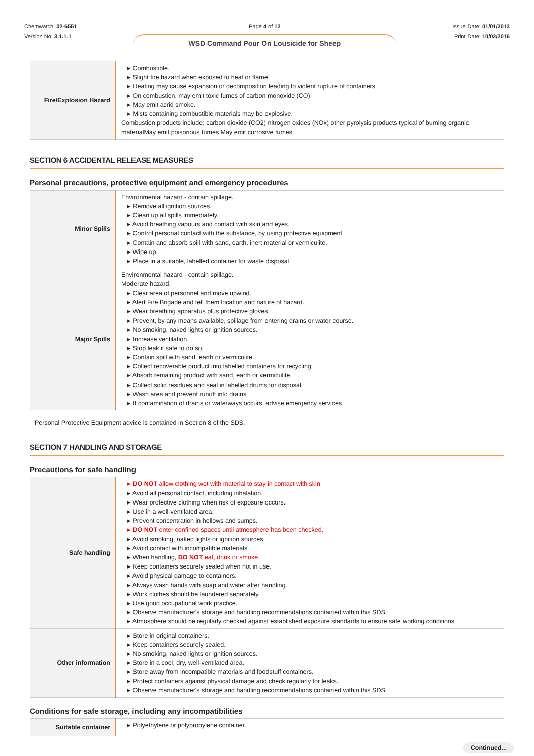Chemwatch: 32-6551
Version No: 3.1.1.1
Page 4 of 12
WSD Command Pour On Lousicide for Sheep
Issue Date: 01/01/2013
Print Date: 10/02/2016
| Fire/Explosion Hazard | ▸ Combustible. ▸ Slight fire hazard when exposed to heat or flame. ▸ Heating may cause expansion or decomposition leading to violent rupture of containers. ▸ On combustion, may emit toxic fumes of carbon monoxide (CO). ▸ May emit acrid smoke. ▸ Mists containing combustible materials may be explosive. Combustion products include; carbon dioxide (CO2) nitrogen oxides (NOx) other pyrolysis products typical of burning organic materialMay emit poisonous fumes.May emit corrosive fumes. |
SECTION 6 ACCIDENTAL RELEASE MEASURES
Personal precautions, protective equipment and emergency procedures
| Minor Spills | Environmental hazard - contain spillage. ▸ Remove all ignition sources. ▸ Clean up all spills immediately. ▸ Avoid breathing vapours and contact with skin and eyes. ▸ Control personal contact with the substance, by using protective equipment. ▸ Contain and absorb spill with sand, earth, inert material or vermiculite. ▸ Wipe up. ▸ Place in a suitable, labelled container for waste disposal. |
| Major Spills | Environmental hazard - contain spillage. Moderate hazard. ▸ Clear area of personnel and move upwind. ▸ Alert Fire Brigade and tell them location and nature of hazard. ▸ Wear breathing apparatus plus protective gloves. ▸ Prevent, by any means available, spillage from entering drains or water course. ▸ No smoking, naked lights or ignition sources. ▸ Increase ventilation. ▸ Stop leak if safe to do so. ▸ Contain spill with sand, earth or vermiculite. ▸ Collect recoverable product into labelled containers for recycling. ▸ Absorb remaining product with sand, earth or vermiculite. ▸ Collect solid residues and seal in labelled drums for disposal. ▸ Wash area and prevent runoff into drains. ▸ If contamination of drains or waterways occurs, advise emergency services. |
Personal Protective Equipment advice is contained in Section 8 of the SDS.
SECTION 7 HANDLING AND STORAGE
Precautions for safe handling
| Safe handling | ▸ DO NOT allow clothing wet with material to stay in contact with skin ▸ Avoid all personal contact, including inhalation. ▸ Wear protective clothing when risk of exposure occurs. ▸ Use in a well-ventilated area. ▸ Prevent concentration in hollows and sumps. ▸ DO NOT enter confined spaces until atmosphere has been checked. ▸ Avoid smoking, naked lights or ignition sources. ▸ Avoid contact with incompatible materials. ▸ When handling, DO NOT eat, drink or smoke. ▸ Keep containers securely sealed when not in use. ▸ Avoid physical damage to containers. ▸ Always wash hands with soap and water after handling. ▸ Work clothes should be laundered separately. ▸ Use good occupational work practice. ▸ Observe manufacturer's storage and handling recommendations contained within this SDS. ▸ Atmosphere should be regularly checked against established exposure standards to ensure safe working conditions. |
| Other information | ▸ Store in original containers. ▸ Keep containers securely sealed. ▸ No smoking, naked lights or ignition sources. ▸ Store in a cool, dry, well-ventilated area. ▸ Store away from incompatible materials and foodstuff containers. ▸ Protect containers against physical damage and check regularly for leaks. ▸ Observe manufacturer's storage and handling recommendations contained within this SDS. |
Conditions for safe storage, including any incompatibilities
| Suitable container | ▸ Polyethylene or polypropylene container. |
Continued...